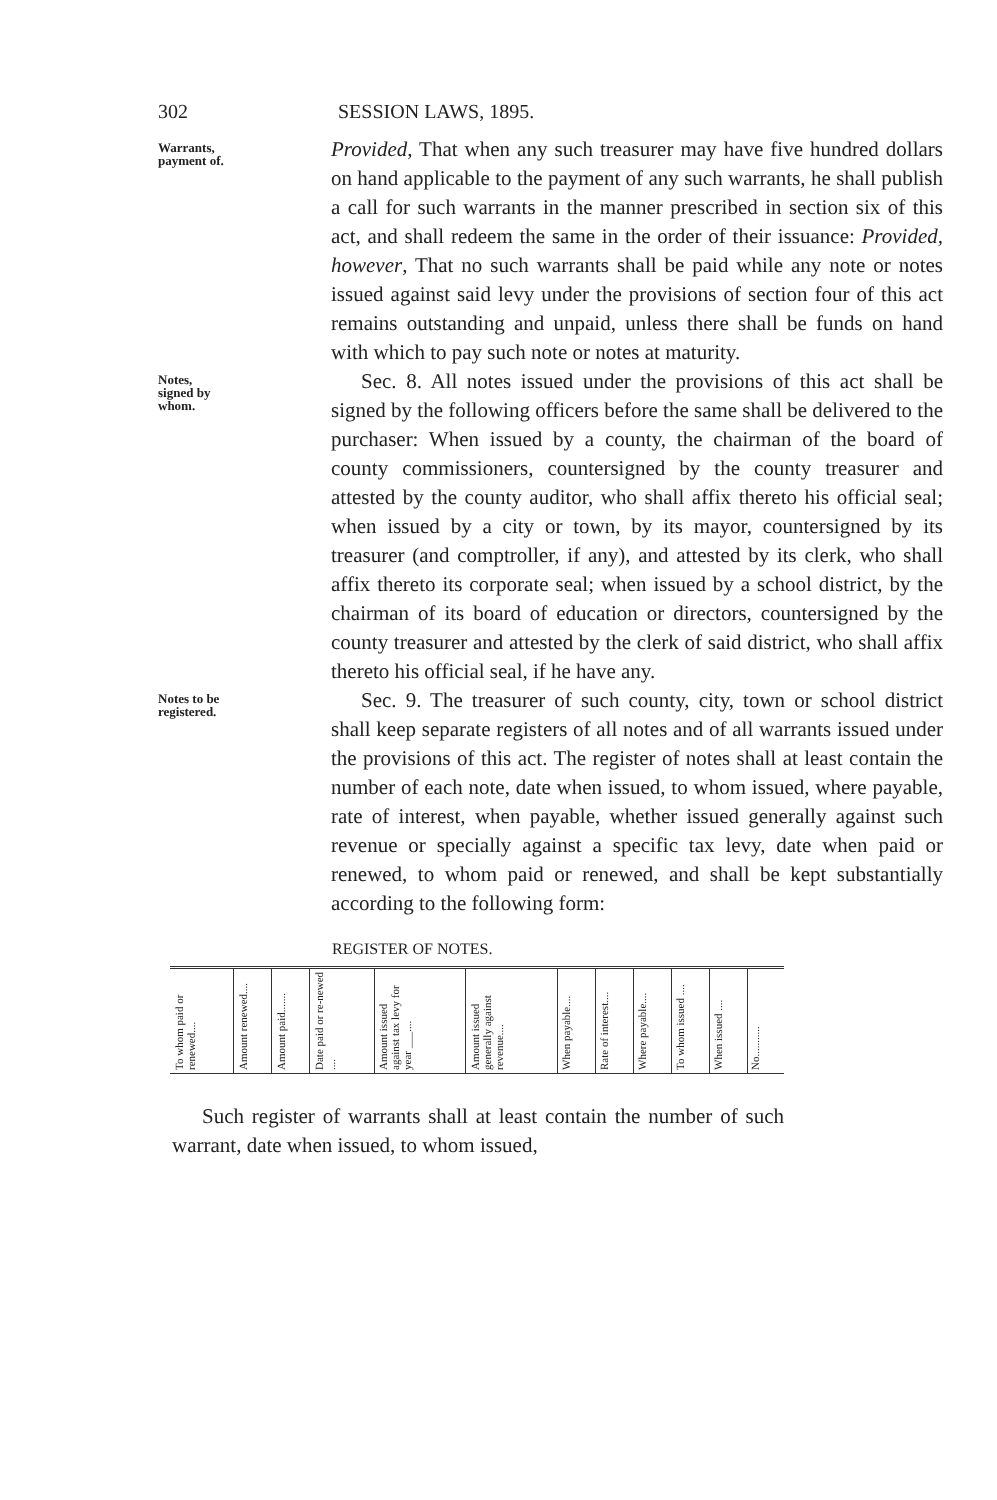302 SESSION LAWS, 1895.
Warrants, payment of.
Provided, That when any such treasurer may have five hundred dollars on hand applicable to the payment of any such warrants, he shall publish a call for such warrants in the manner prescribed in section six of this act, and shall redeem the same in the order of their issuance: Provided, however, That no such warrants shall be paid while any note or notes issued against said levy under the provisions of section four of this act remains outstanding and unpaid, unless there shall be funds on hand with which to pay such note or notes at maturity.
Notes, signed by whom.
Sec. 8. All notes issued under the provisions of this act shall be signed by the following officers before the same shall be delivered to the purchaser: When issued by a county, the chairman of the board of county commissioners, countersigned by the county treasurer and attested by the county auditor, who shall affix thereto his official seal; when issued by a city or town, by its mayor, countersigned by its treasurer (and comptroller, if any), and attested by its clerk, who shall affix thereto its corporate seal; when issued by a school district, by the chairman of its board of education or directors, countersigned by the county treasurer and attested by the clerk of said district, who shall affix thereto his official seal, if he have any.
Notes to be registered.
Sec. 9. The treasurer of such county, city, town or school district shall keep separate registers of all notes and of all warrants issued under the provisions of this act. The register of notes shall at least contain the number of each note, date when issued, to whom issued, where payable, rate of interest, when payable, whether issued generally against such revenue or specially against a specific tax levy, date when paid or renewed, to whom paid or renewed, and shall be kept substantially according to the following form:
REGISTER OF NOTES.
| To whom paid or renewed.... | Amount renewed.... | Amount paid....... | Date paid or re-newed .... | Amount issued against tax levy for year ___.... | Amount issued generally against revenue.... | When payable.... | Rate of interest.... | Where payable.... | To whom issued .... | When issued .... | No........... |
Such register of warrants shall at least contain the number of such warrant, date when issued, to whom issued,